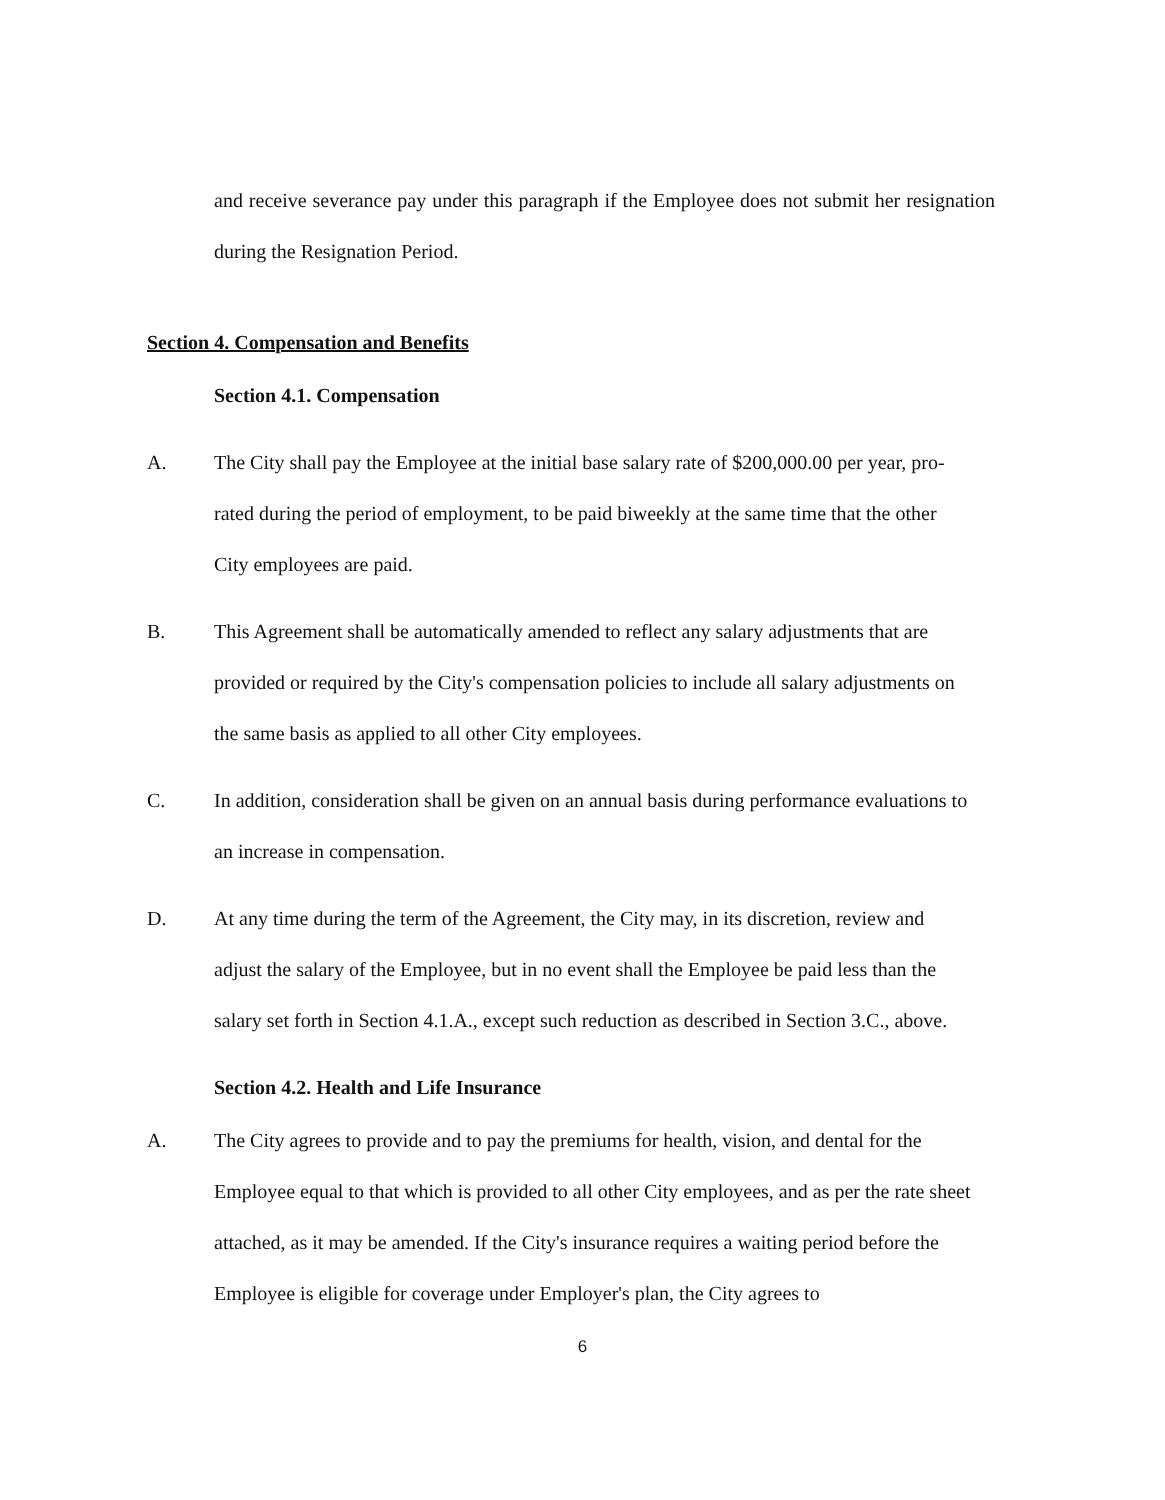and receive severance pay under this paragraph if the Employee does not submit her resignation during the Resignation Period.
Section 4. Compensation and Benefits
Section 4.1. Compensation
A. The City shall pay the Employee at the initial base salary rate of $200,000.00 per year, pro-rated during the period of employment, to be paid biweekly at the same time that the other City employees are paid.
B. This Agreement shall be automatically amended to reflect any salary adjustments that are provided or required by the City's compensation policies to include all salary adjustments on the same basis as applied to all other City employees.
C. In addition, consideration shall be given on an annual basis during performance evaluations to an increase in compensation.
D. At any time during the term of the Agreement, the City may, in its discretion, review and adjust the salary of the Employee, but in no event shall the Employee be paid less than the salary set forth in Section 4.1.A., except such reduction as described in Section 3.C., above.
Section 4.2. Health and Life Insurance
A. The City agrees to provide and to pay the premiums for health, vision, and dental for the Employee equal to that which is provided to all other City employees, and as per the rate sheet attached, as it may be amended. If the City's insurance requires a waiting period before the Employee is eligible for coverage under Employer's plan, the City agrees to
6